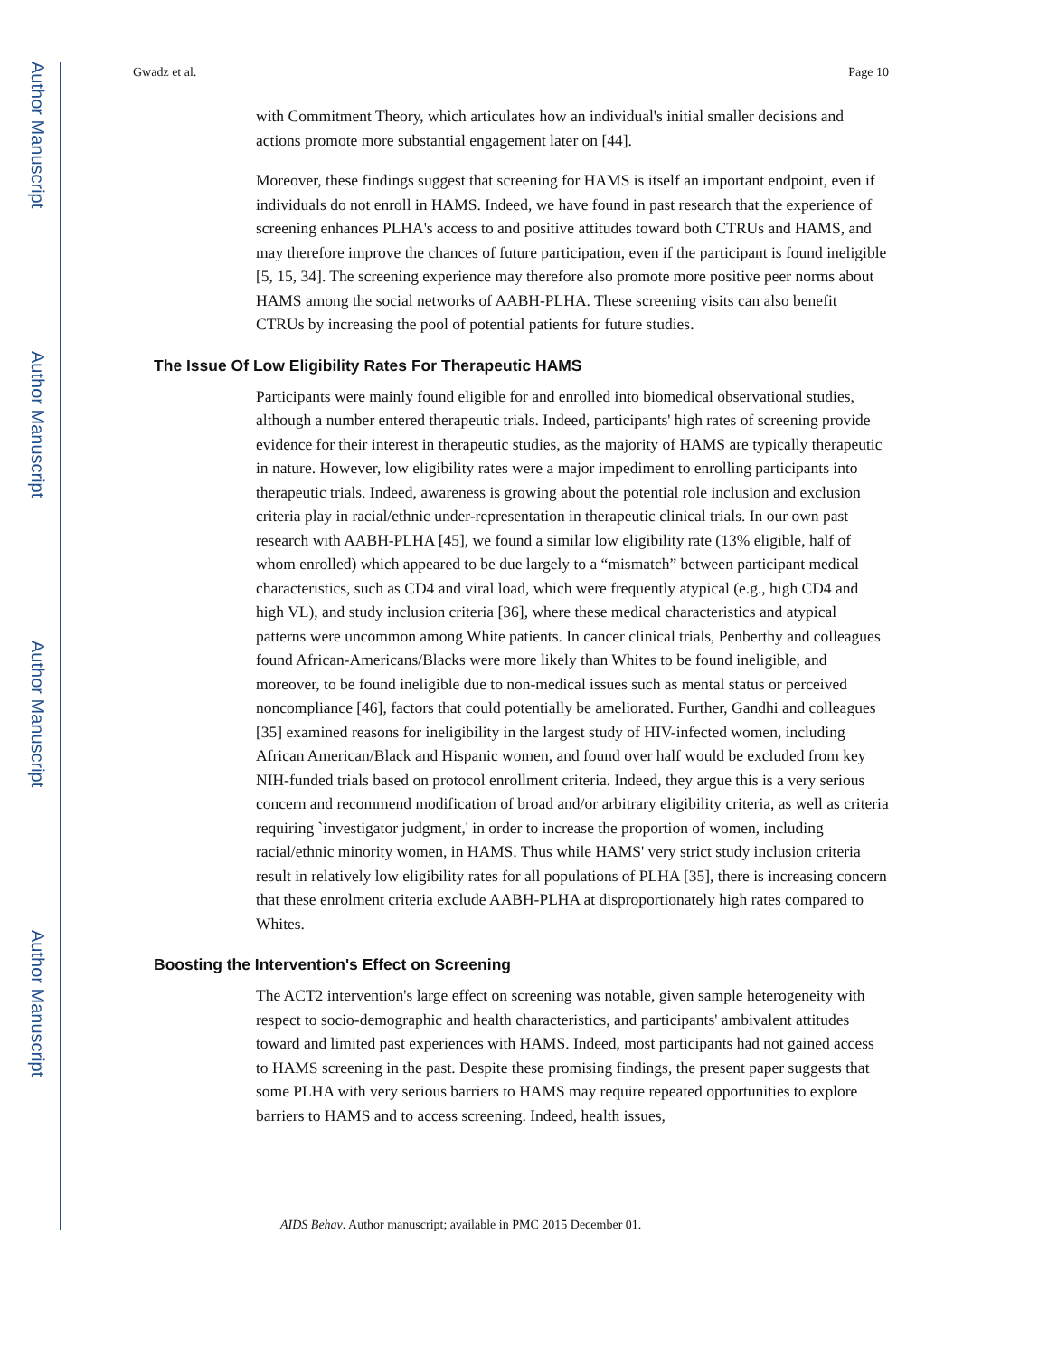Author Manuscript
Author Manuscript
Author Manuscript
Author Manuscript
Gwadz et al. Page 10
with Commitment Theory, which articulates how an individual's initial smaller decisions and actions promote more substantial engagement later on [44].
Moreover, these findings suggest that screening for HAMS is itself an important endpoint, even if individuals do not enroll in HAMS. Indeed, we have found in past research that the experience of screening enhances PLHA's access to and positive attitudes toward both CTRUs and HAMS, and may therefore improve the chances of future participation, even if the participant is found ineligible [5, 15, 34]. The screening experience may therefore also promote more positive peer norms about HAMS among the social networks of AABH-PLHA. These screening visits can also benefit CTRUs by increasing the pool of potential patients for future studies.
The Issue Of Low Eligibility Rates For Therapeutic HAMS
Participants were mainly found eligible for and enrolled into biomedical observational studies, although a number entered therapeutic trials. Indeed, participants' high rates of screening provide evidence for their interest in therapeutic studies, as the majority of HAMS are typically therapeutic in nature. However, low eligibility rates were a major impediment to enrolling participants into therapeutic trials. Indeed, awareness is growing about the potential role inclusion and exclusion criteria play in racial/ethnic under-representation in therapeutic clinical trials. In our own past research with AABH-PLHA [45], we found a similar low eligibility rate (13% eligible, half of whom enrolled) which appeared to be due largely to a “mismatch” between participant medical characteristics, such as CD4 and viral load, which were frequently atypical (e.g., high CD4 and high VL), and study inclusion criteria [36], where these medical characteristics and atypical patterns were uncommon among White patients. In cancer clinical trials, Penberthy and colleagues found African-Americans/Blacks were more likely than Whites to be found ineligible, and moreover, to be found ineligible due to non-medical issues such as mental status or perceived noncompliance [46], factors that could potentially be ameliorated. Further, Gandhi and colleagues [35] examined reasons for ineligibility in the largest study of HIV-infected women, including African American/Black and Hispanic women, and found over half would be excluded from key NIH-funded trials based on protocol enrollment criteria. Indeed, they argue this is a very serious concern and recommend modification of broad and/or arbitrary eligibility criteria, as well as criteria requiring `investigator judgment,' in order to increase the proportion of women, including racial/ethnic minority women, in HAMS. Thus while HAMS' very strict study inclusion criteria result in relatively low eligibility rates for all populations of PLHA [35], there is increasing concern that these enrolment criteria exclude AABH-PLHA at disproportionately high rates compared to Whites.
Boosting the Intervention's Effect on Screening
The ACT2 intervention's large effect on screening was notable, given sample heterogeneity with respect to socio-demographic and health characteristics, and participants' ambivalent attitudes toward and limited past experiences with HAMS. Indeed, most participants had not gained access to HAMS screening in the past. Despite these promising findings, the present paper suggests that some PLHA with very serious barriers to HAMS may require repeated opportunities to explore barriers to HAMS and to access screening. Indeed, health issues,
AIDS Behav. Author manuscript; available in PMC 2015 December 01.